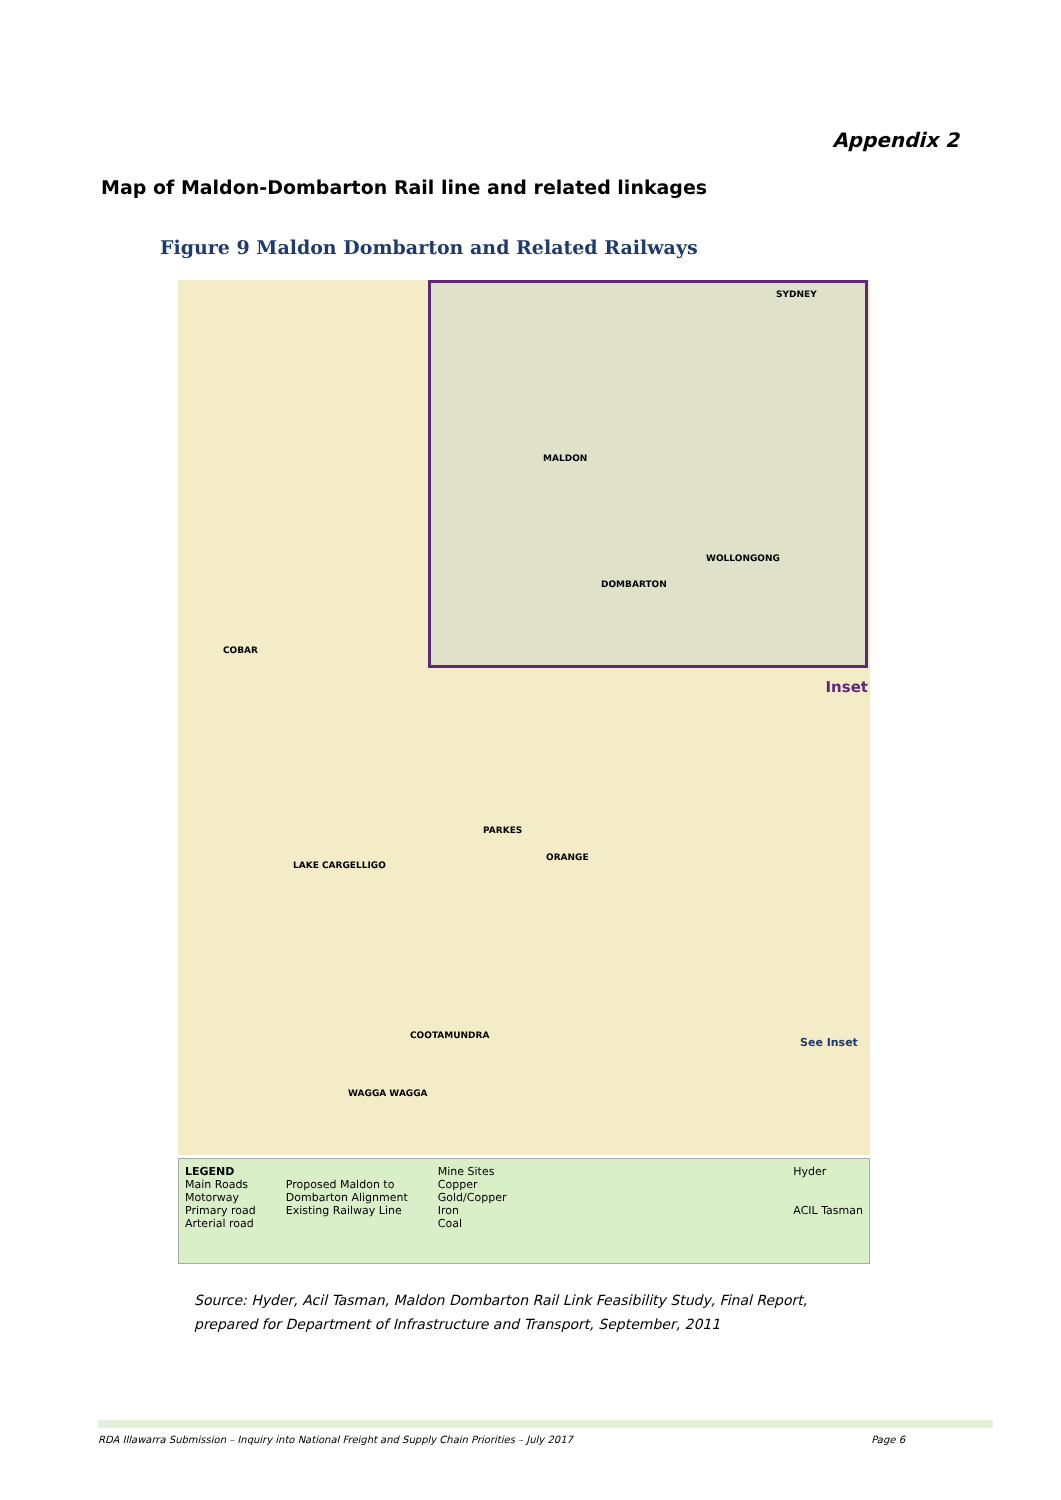Appendix 2
Map of Maldon-Dombarton Rail line and related linkages
Figure 9 Maldon Dombarton and Related Railways
MALDON
DOMBARTON
WOLLONGONG
SYDNEY
Inset
COBAR
PARKES
ORANGE
LAKE CARGELLIGO
COOTAMUNDRA
WAGGA WAGGA
See Inset
LEGEND
Main Roads
Motorway
Primary road
Arterial road
Proposed Maldon to
Dombarton Alignment
Existing Railway Line
Mine Sites
Copper
Gold/Copper
Iron
Coal
Hyder
ACIL Tasman
Source: Hyder, Acil Tasman, Maldon Dombarton Rail Link Feasibility Study, Final Report,
prepared for Department of Infrastructure and Transport, September, 2011
RDA Illawarra Submission – Inquiry into National Freight and Supply Chain Priorities – July 2017 Page 6